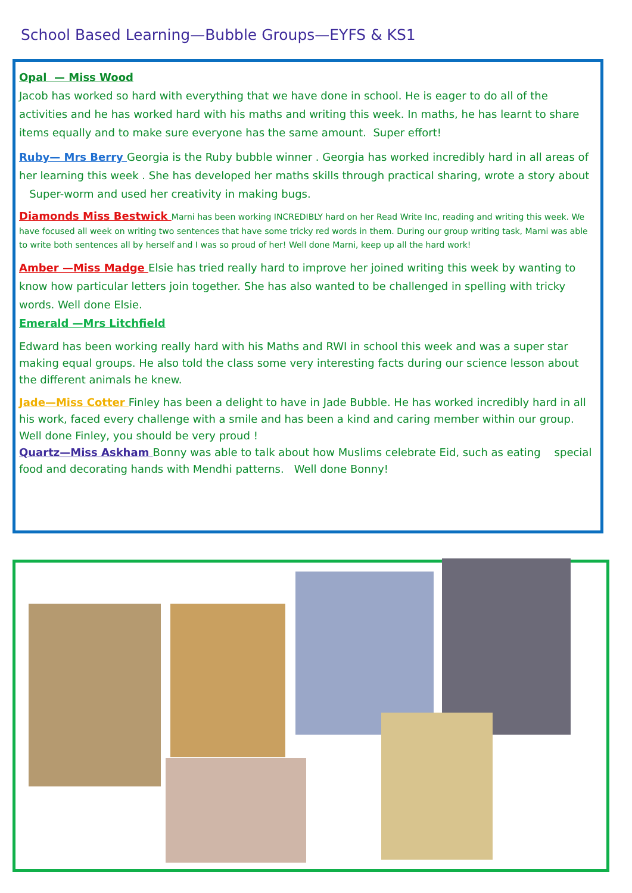School Based Learning—Bubble Groups—EYFS & KS1
Opal — Miss Wood
Jacob has worked so hard with everything that we have done in school. He is eager to do all of the activities and he has worked hard with his maths and writing this week. In maths, he has learnt to share items equally and to make sure everyone has the same amount. Super effort!
Ruby— Mrs Berry Georgia is the Ruby bubble winner . Georgia has worked incredibly hard in all areas of her learning this week . She has developed her maths skills through practical sharing, wrote a story about Super-worm and used her creativity in making bugs.
Diamonds Miss Bestwick Marni has been working INCREDIBLY hard on her Read Write Inc, reading and writing this week. We have focused all week on writing two sentences that have some tricky red words in them. During our group writing task, Marni was able to write both sentences all by herself and I was so proud of her! Well done Marni, keep up all the hard work!
Amber —Miss Madge Elsie has tried really hard to improve her joined writing this week by wanting to know how particular letters join together. She has also wanted to be challenged in spelling with tricky words. Well done Elsie.
Emerald —Mrs Litchfield
Edward has been working really hard with his Maths and RWI in school this week and was a super star making equal groups. He also told the class some very interesting facts during our science lesson about the different animals he knew.
Jade—Miss Cotter Finley has been a delight to have in Jade Bubble. He has worked incredibly hard in all his work, faced every challenge with a smile and has been a kind and caring member within our group. Well done Finley, you should be very proud !
Quartz—Miss Askham Bonny was able to talk about how Muslims celebrate Eid, such as eating special food and decorating hands with Mendhi patterns. Well done Bonny!